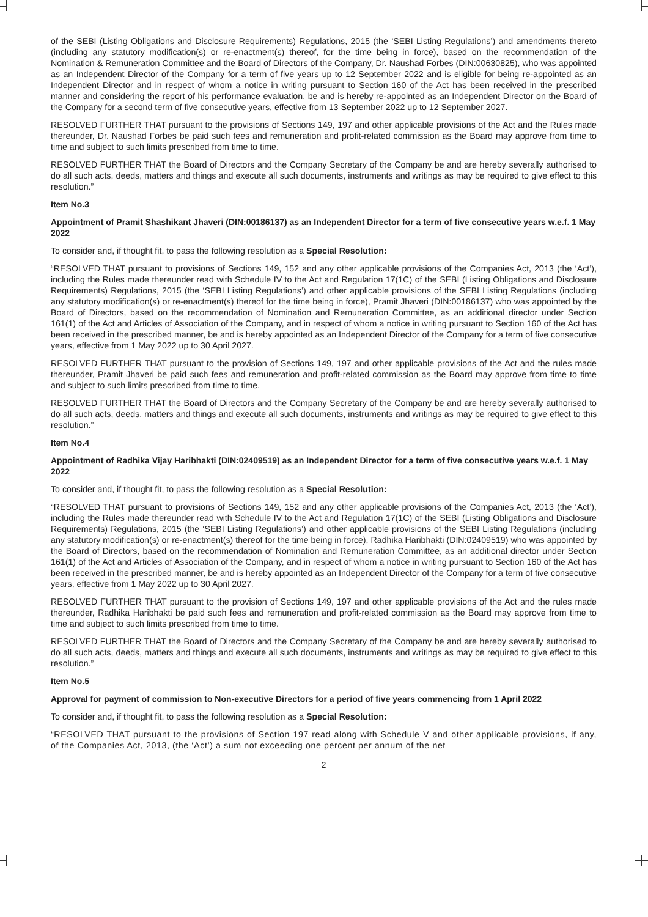of the SEBI (Listing Obligations and Disclosure Requirements) Regulations, 2015 (the ‘SEBI Listing Regulations’) and amendments thereto (including any statutory modification(s) or re-enactment(s) thereof, for the time being in force), based on the recommendation of the Nomination & Remuneration Committee and the Board of Directors of the Company, Dr. Naushad Forbes (DIN:00630825), who was appointed as an Independent Director of the Company for a term of five years up to 12 September 2022 and is eligible for being re-appointed as an Independent Director and in respect of whom a notice in writing pursuant to Section 160 of the Act has been received in the prescribed manner and considering the report of his performance evaluation, be and is hereby re-appointed as an Independent Director on the Board of the Company for a second term of five consecutive years, effective from 13 September 2022 up to 12 September 2027.
RESOLVED FURTHER THAT pursuant to the provisions of Sections 149, 197 and other applicable provisions of the Act and the Rules made thereunder, Dr. Naushad Forbes be paid such fees and remuneration and profit-related commission as the Board may approve from time to time and subject to such limits prescribed from time to time.
RESOLVED FURTHER THAT the Board of Directors and the Company Secretary of the Company be and are hereby severally authorised to do all such acts, deeds, matters and things and execute all such documents, instruments and writings as may be required to give effect to this resolution.”
Item No.3
Appointment of Pramit Shashikant Jhaveri (DIN:00186137) as an Independent Director for a term of five consecutive years w.e.f. 1 May 2022
To consider and, if thought fit, to pass the following resolution as a Special Resolution:
“RESOLVED THAT pursuant to provisions of Sections 149, 152 and any other applicable provisions of the Companies Act, 2013 (the ‘Act’), including the Rules made thereunder read with Schedule IV to the Act and Regulation 17(1C) of the SEBI (Listing Obligations and Disclosure Requirements) Regulations, 2015 (the ‘SEBI Listing Regulations’) and other applicable provisions of the SEBI Listing Regulations (including any statutory modification(s) or re-enactment(s) thereof for the time being in force), Pramit Jhaveri (DIN:00186137) who was appointed by the Board of Directors, based on the recommendation of Nomination and Remuneration Committee, as an additional director under Section 161(1) of the Act and Articles of Association of the Company, and in respect of whom a notice in writing pursuant to Section 160 of the Act has been received in the prescribed manner, be and is hereby appointed as an Independent Director of the Company for a term of five consecutive years, effective from 1 May 2022 up to 30 April 2027.
RESOLVED FURTHER THAT pursuant to the provision of Sections 149, 197 and other applicable provisions of the Act and the rules made thereunder, Pramit Jhaveri be paid such fees and remuneration and profit-related commission as the Board may approve from time to time and subject to such limits prescribed from time to time.
RESOLVED FURTHER THAT the Board of Directors and the Company Secretary of the Company be and are hereby severally authorised to do all such acts, deeds, matters and things and execute all such documents, instruments and writings as may be required to give effect to this resolution.”
Item No.4
Appointment of Radhika Vijay Haribhakti (DIN:02409519) as an Independent Director for a term of five consecutive years w.e.f. 1 May 2022
To consider and, if thought fit, to pass the following resolution as a Special Resolution:
“RESOLVED THAT pursuant to provisions of Sections 149, 152 and any other applicable provisions of the Companies Act, 2013 (the ‘Act’), including the Rules made thereunder read with Schedule IV to the Act and Regulation 17(1C) of the SEBI (Listing Obligations and Disclosure Requirements) Regulations, 2015 (the ‘SEBI Listing Regulations’) and other applicable provisions of the SEBI Listing Regulations (including any statutory modification(s) or re-enactment(s) thereof for the time being in force), Radhika Haribhakti (DIN:02409519) who was appointed by the Board of Directors, based on the recommendation of Nomination and Remuneration Committee, as an additional director under Section 161(1) of the Act and Articles of Association of the Company, and in respect of whom a notice in writing pursuant to Section 160 of the Act has been received in the prescribed manner, be and is hereby appointed as an Independent Director of the Company for a term of five consecutive years, effective from 1 May 2022 up to 30 April 2027.
RESOLVED FURTHER THAT pursuant to the provision of Sections 149, 197 and other applicable provisions of the Act and the rules made thereunder, Radhika Haribhakti be paid such fees and remuneration and profit-related commission as the Board may approve from time to time and subject to such limits prescribed from time to time.
RESOLVED FURTHER THAT the Board of Directors and the Company Secretary of the Company be and are hereby severally authorised to do all such acts, deeds, matters and things and execute all such documents, instruments and writings as may be required to give effect to this resolution.”
Item No.5
Approval for payment of commission to Non-executive Directors for a period of five years commencing from 1 April 2022
To consider and, if thought fit, to pass the following resolution as a Special Resolution:
“RESOLVED THAT pursuant to the provisions of Section 197 read along with Schedule V and other applicable provisions, if any, of the Companies Act, 2013, (the ‘Act’) a sum not exceeding one percent per annum of the net
2